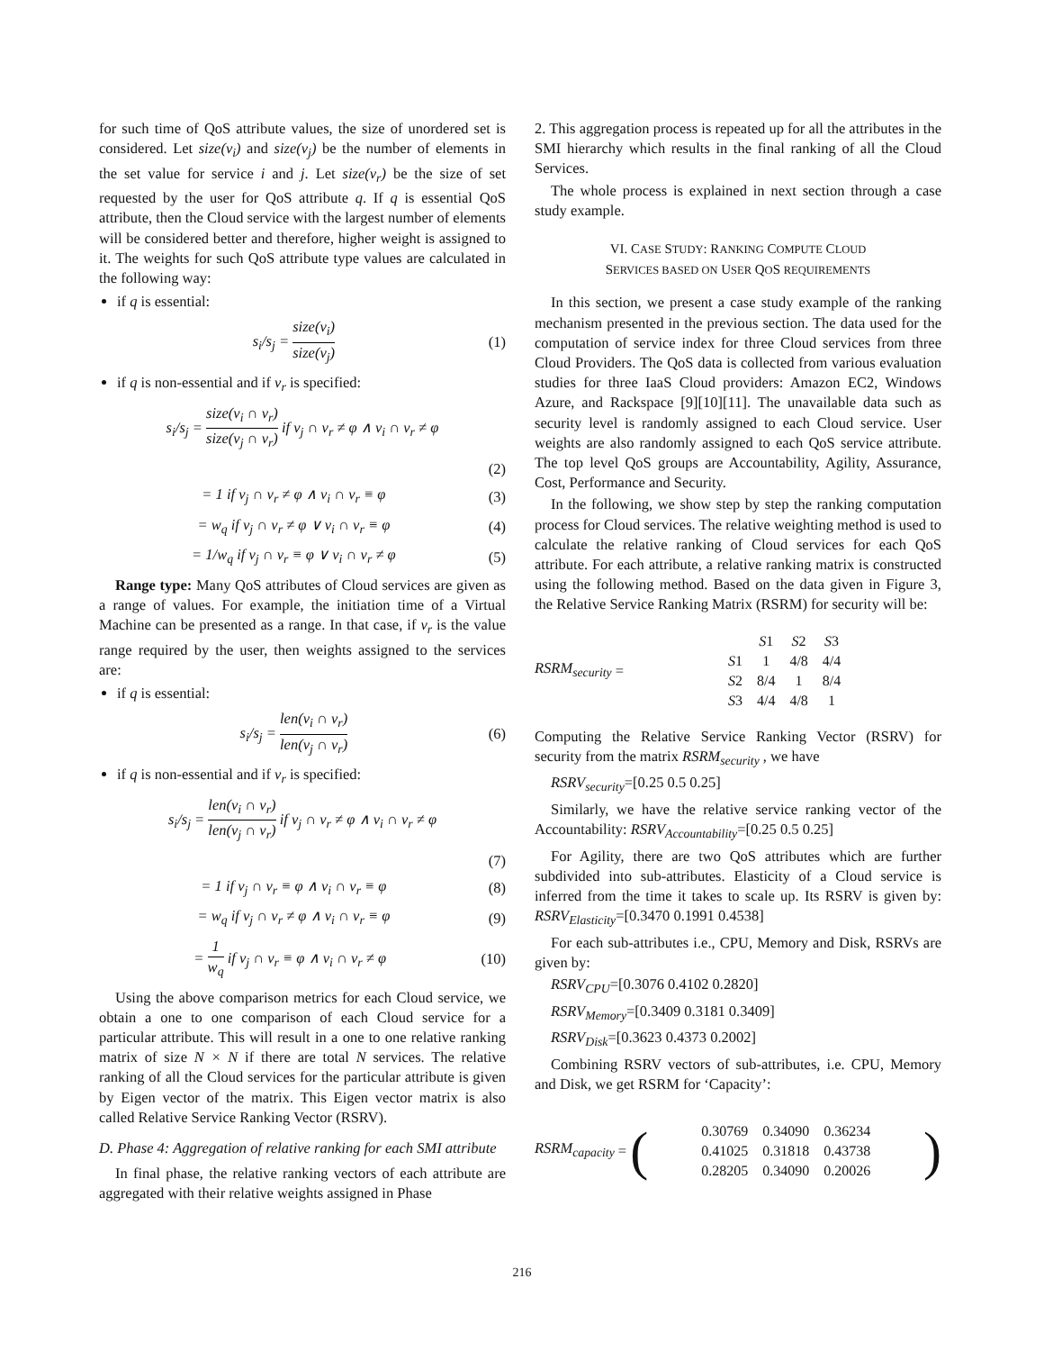for such time of QoS attribute values, the size of unordered set is considered. Let size(v<sub>i</sub>) and size(v<sub>j</sub>) be the number of elements in the set value for service i and j. Let size(v<sub>r</sub>) be the size of set requested by the user for QoS attribute q. If q is essential QoS attribute, then the Cloud service with the largest number of elements will be considered better and therefore, higher weight is assigned to it. The weights for such QoS attribute type values are calculated in the following way:
if q is essential:
s<sub>i</sub>/s<sub>j</sub> = size(v<sub>i</sub>) size(v<sub>j</sub>) (1)
if q is non-essential and if v<sub>r</sub> is specified:
s<sub>i</sub>/s<sub>j</sub> = size(v<sub>i</sub> ∩ v<sub>r</sub>) size(v<sub>j</sub> ∩ v<sub>r</sub>) if v<sub>j</sub> ∩ v<sub>r</sub> ≠ φ ∧ v<sub>i</sub> ∩ v<sub>r</sub> ≠ φ
(2)
= 1 if v<sub>j</sub> ∩ v<sub>r</sub> ≠ φ ∧ v<sub>i</sub> ∩ v<sub>r</sub> ≡ φ
(3)
= w<sub>q</sub> if v<sub>j</sub> ∩ v<sub>r</sub> ≠ φ ∨ v<sub>i</sub> ∩ v<sub>r</sub> ≡ φ
(4)
= 1/w<sub>q</sub> if v<sub>j</sub> ∩ v<sub>r</sub> ≡ φ ∨ v<sub>i</sub> ∩ v<sub>r</sub> ≠ φ
(5)
Range type: Many QoS attributes of Cloud services are given as a range of values. For example, the initiation time of a Virtual Machine can be presented as a range. In that case, if v<sub>r</sub> is the value range required by the user, then weights assigned to the services are:
if q is essential:
s<sub>i</sub>/s<sub>j</sub> = len(v<sub>i</sub> ∩ v<sub>r</sub>) len(v<sub>j</sub> ∩ v<sub>r</sub>)
(6)
if q is non-essential and if v<sub>r</sub> is specified:
s<sub>i</sub>/s<sub>j</sub> = len(v<sub>i</sub> ∩ v<sub>r</sub>) len(v<sub>j</sub> ∩ v<sub>r</sub>) if v<sub>j</sub> ∩ v<sub>r</sub> ≠ φ ∧ v<sub>i</sub> ∩ v<sub>r</sub> ≠ φ
(7)
= 1 if v<sub>j</sub> ∩ v<sub>r</sub> ≡ φ ∧ v<sub>i</sub> ∩ v<sub>r</sub> ≡ φ
(8)
= w<sub>q</sub> if v<sub>j</sub> ∩ v<sub>r</sub> ≠ φ ∧ v<sub>i</sub> ∩ v<sub>r</sub> ≡ φ
(9)
= 1 w<sub>q</sub> if v<sub>j</sub> ∩ v<sub>r</sub> ≡ φ ∧ v<sub>i</sub> ∩ v<sub>r</sub> ≠ φ
(10)
Using the above comparison metrics for each Cloud service, we obtain a one to one comparison of each Cloud service for a particular attribute. This will result in a one to one relative ranking matrix of size N × N if there are total N services. The relative ranking of all the Cloud services for the particular attribute is given by Eigen vector of the matrix. This Eigen vector matrix is also called Relative Service Ranking Vector (RSRV).
D. Phase 4: Aggregation of relative ranking for each SMI attribute
In final phase, the relative ranking vectors of each attribute are aggregated with their relative weights assigned in Phase
2. This aggregation process is repeated up for all the attributes in the SMI hierarchy which results in the final ranking of all the Cloud Services.
The whole process is explained in next section through a case study example.
VI. CASE STUDY: RANKING COMPUTE CLOUD
SERVICES BASED ON USER QOS REQUIREMENTS
In this section, we present a case study example of the ranking mechanism presented in the previous section. The data used for the computation of service index for three Cloud services from three Cloud Providers. The QoS data is collected from various evaluation studies for three IaaS Cloud providers: Amazon EC2, Windows Azure, and Rackspace [9][10][11]. The unavailable data such as security level is randomly assigned to each Cloud service. User weights are also randomly assigned to each QoS service attribute. The top level QoS groups are Accountability, Agility, Assurance, Cost, Performance and Security.
In the following, we show step by step the ranking computation process for Cloud services. The relative weighting method is used to calculate the relative ranking of Cloud services for each QoS attribute. For each attribute, a relative ranking matrix is constructed using the following method. Based on the data given in Figure 3, the Relative Service Ranking Matrix (RSRM) for security will be:
RSRM<sub>security</sub> =
| | S 1 | S 2 | S 3 |
| S 1 | 1 | 4/8 | 4/4 |
| S 2 | 8/4 | 1 | 8/4 |
| S 3 | 4/4 | 4/8 | 1 |
Computing the Relative Service Ranking Vector (RSRV) for security from the matrix RSRM<sub>security</sub> , we have
RSRV<sub>security</sub>=[0.25 0.5 0.25]
Similarly, we have the relative service ranking vector of the Accountability: RSRV<sub>Accountability</sub>=[0.25 0.5 0.25]
For Agility, there are two QoS attributes which are further subdivided into sub-attributes. Elasticity of a Cloud service is inferred from the time it takes to scale up. Its RSRV is given by: RSRV<sub>Elasticity</sub>=[0.3470 0.1991 0.4538]
For each sub-attributes i.e., CPU, Memory and Disk, RSRVs are given by:
RSRV<sub>CPU</sub>=[0.3076 0.4102 0.2820]
RSRV<sub>Memory</sub>=[0.3409 0.3181 0.3409]
RSRV<sub>Disk</sub>=[0.3623 0.4373 0.2002]
Combining RSRV vectors of sub-attributes, i.e. CPU, Memory and Disk, we get RSRM for ‘Capacity’:
RSRM<sub>capacity</sub> = (
| 0.30769 | 0.34090 | 0.36234 |
| 0.41025 | 0.31818 | 0.43738 |
| 0.28205 | 0.34090 | 0.20026 |
)
216